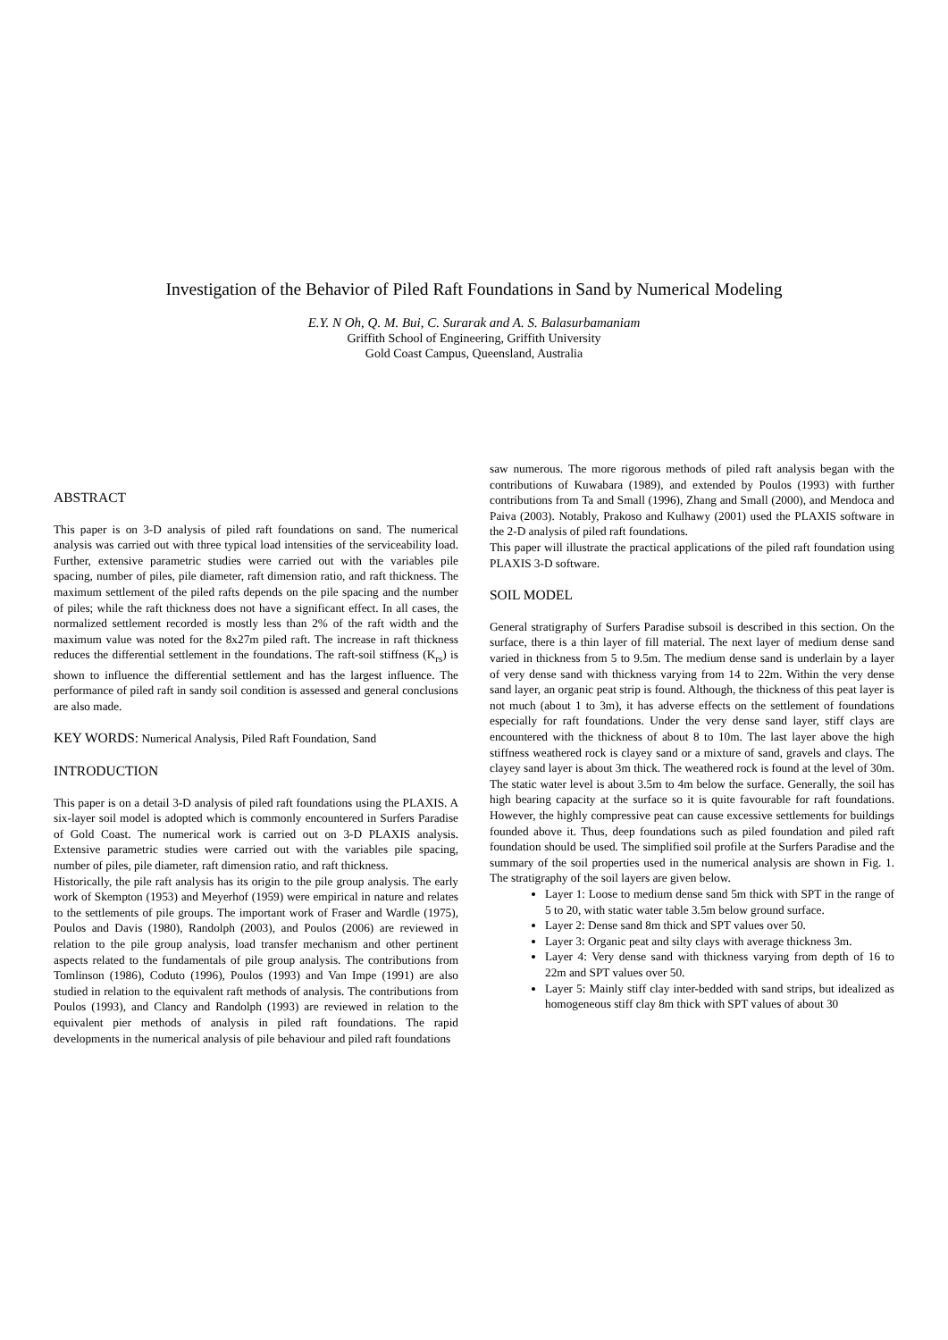Investigation of the Behavior of Piled Raft Foundations in Sand by Numerical Modeling
E.Y. N Oh, Q. M. Bui, C. Surarak and A. S. Balasurbamaniam
Griffith School of Engineering, Griffith University
Gold Coast Campus, Queensland, Australia
ABSTRACT
This paper is on 3-D analysis of piled raft foundations on sand. The numerical analysis was carried out with three typical load intensities of the serviceability load. Further, extensive parametric studies were carried out with the variables pile spacing, number of piles, pile diameter, raft dimension ratio, and raft thickness. The maximum settlement of the piled rafts depends on the pile spacing and the number of piles; while the raft thickness does not have a significant effect. In all cases, the normalized settlement recorded is mostly less than 2% of the raft width and the maximum value was noted for the 8x27m piled raft. The increase in raft thickness reduces the differential settlement in the foundations. The raft-soil stiffness (K<sub>rs</sub>) is shown to influence the differential settlement and has the largest influence. The performance of piled raft in sandy soil condition is assessed and general conclusions are also made.
KEY WORDS: Numerical Analysis, Piled Raft Foundation, Sand
INTRODUCTION
This paper is on a detail 3-D analysis of piled raft foundations using the PLAXIS. A six-layer soil model is adopted which is commonly encountered in Surfers Paradise of Gold Coast. The numerical work is carried out on 3-D PLAXIS analysis. Extensive parametric studies were carried out with the variables pile spacing, number of piles, pile diameter, raft dimension ratio, and raft thickness.
Historically, the pile raft analysis has its origin to the pile group analysis. The early work of Skempton (1953) and Meyerhof (1959) were empirical in nature and relates to the settlements of pile groups. The important work of Fraser and Wardle (1975), Poulos and Davis (1980), Randolph (2003), and Poulos (2006) are reviewed in relation to the pile group analysis, load transfer mechanism and other pertinent aspects related to the fundamentals of pile group analysis. The contributions from Tomlinson (1986), Coduto (1996), Poulos (1993) and Van Impe (1991) are also studied in relation to the equivalent raft methods of analysis. The contributions from Poulos (1993), and Clancy and Randolph (1993) are reviewed in relation to the equivalent pier methods of analysis in piled raft foundations. The rapid developments in the numerical analysis of pile behaviour and piled raft foundations
saw numerous. The more rigorous methods of piled raft analysis began with the contributions of Kuwabara (1989), and extended by Poulos (1993) with further contributions from Ta and Small (1996), Zhang and Small (2000), and Mendoca and Paiva (2003). Notably, Prakoso and Kulhawy (2001) used the PLAXIS software in the 2-D analysis of piled raft foundations.
This paper will illustrate the practical applications of the piled raft foundation using PLAXIS 3-D software.
SOIL MODEL
General stratigraphy of Surfers Paradise subsoil is described in this section. On the surface, there is a thin layer of fill material. The next layer of medium dense sand varied in thickness from 5 to 9.5m. The medium dense sand is underlain by a layer of very dense sand with thickness varying from 14 to 22m. Within the very dense sand layer, an organic peat strip is found. Although, the thickness of this peat layer is not much (about 1 to 3m), it has adverse effects on the settlement of foundations especially for raft foundations. Under the very dense sand layer, stiff clays are encountered with the thickness of about 8 to 10m. The last layer above the high stiffness weathered rock is clayey sand or a mixture of sand, gravels and clays. The clayey sand layer is about 3m thick. The weathered rock is found at the level of 30m. The static water level is about 3.5m to 4m below the surface. Generally, the soil has high bearing capacity at the surface so it is quite favourable for raft foundations. However, the highly compressive peat can cause excessive settlements for buildings founded above it. Thus, deep foundations such as piled foundation and piled raft foundation should be used. The simplified soil profile at the Surfers Paradise and the summary of the soil properties used in the numerical analysis are shown in Fig. 1. The stratigraphy of the soil layers are given below.
Layer 1: Loose to medium dense sand 5m thick with SPT in the range of 5 to 20, with static water table 3.5m below ground surface.
Layer 2: Dense sand 8m thick and SPT values over 50.
Layer 3: Organic peat and silty clays with average thickness 3m.
Layer 4: Very dense sand with thickness varying from depth of 16 to 22m and SPT values over 50.
Layer 5: Mainly stiff clay inter-bedded with sand strips, but idealized as homogeneous stiff clay 8m thick with SPT values of about 30